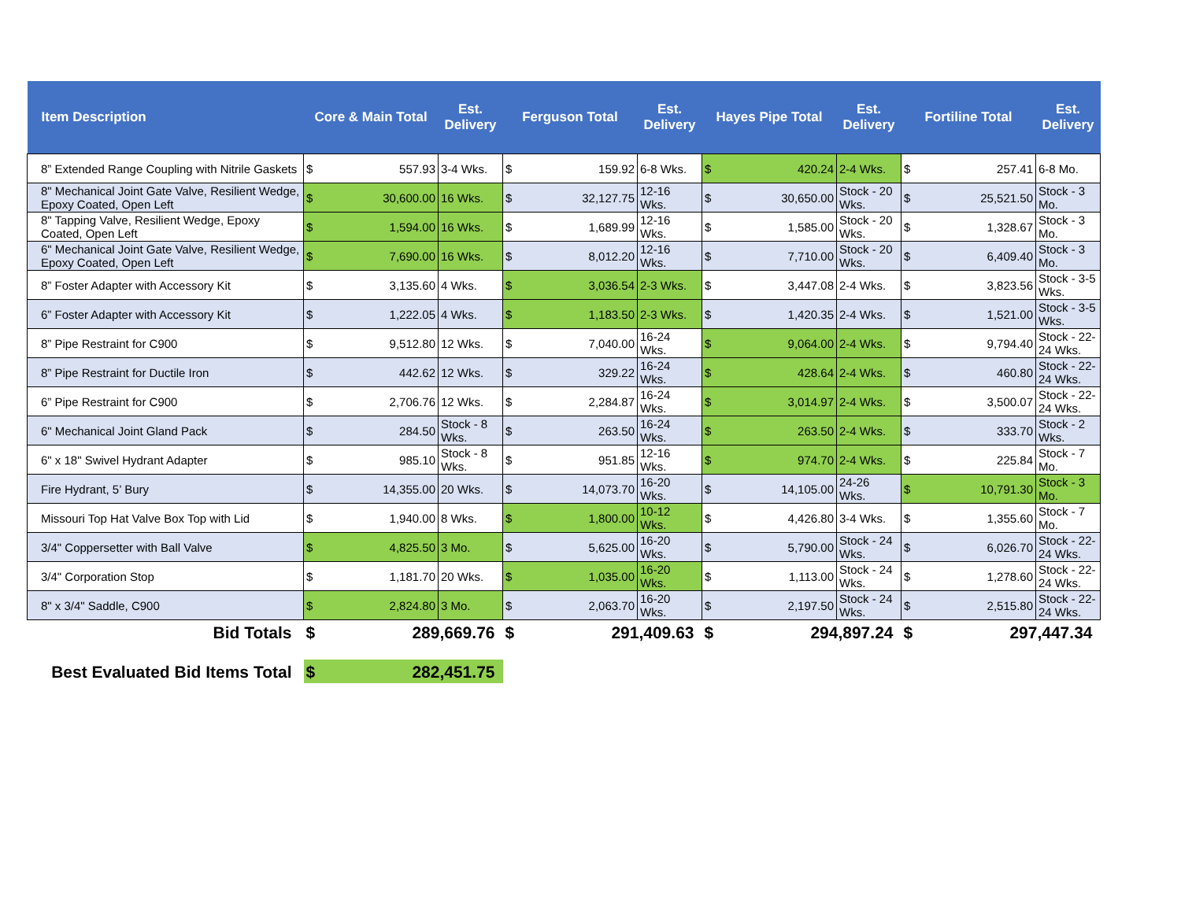| Item Description | Core & Main Total | | Est. Delivery | Ferguson Total | | Est. Delivery | Hayes Pipe Total | | Est. Delivery | Fortiline Total | | Est. Delivery |
| --- | --- | --- | --- | --- | --- | --- | --- | --- | --- | --- | --- | --- |
| 8” Extended Range Coupling with Nitrile Gaskets | $ | 557.93 | 3-4 Wks. | $ | 159.92 | 6-8 Wks. | $ | 420.24 | 2-4 Wks. | $ | 257.41 | 6-8 Mo. |
| 8" Mechanical Joint Gate Valve, Resilient Wedge, Epoxy Coated, Open Left | $ | 30,600.00 | 16 Wks. | $ | 32,127.75 | 12-16 Wks. | $ | 30,650.00 | Stock - 20 Wks. | $ | 25,521.50 | Stock - 3 Mo. |
| 8" Tapping Valve, Resilient Wedge, Epoxy Coated, Open Left | $ | 1,594.00 | 16 Wks. | $ | 1,689.99 | 12-16 Wks. | $ | 1,585.00 | Stock - 20 Wks. | $ | 1,328.67 | Stock - 3 Mo. |
| 6" Mechanical Joint Gate Valve, Resilient Wedge, Epoxy Coated, Open Left | $ | 7,690.00 | 16 Wks. | $ | 8,012.20 | 12-16 Wks. | $ | 7,710.00 | Stock - 20 Wks. | $ | 6,409.40 | Stock - 3 Mo. |
| 8” Foster Adapter with Accessory Kit | $ | 3,135.60 | 4 Wks. | $ | 3,036.54 | 2-3 Wks. | $ | 3,447.08 | 2-4 Wks. | $ | 3,823.56 | Stock - 3-5 Wks. |
| 6” Foster Adapter with Accessory Kit | $ | 1,222.05 | 4 Wks. | $ | 1,183.50 | 2-3 Wks. | $ | 1,420.35 | 2-4 Wks. | $ | 1,521.00 | Stock - 3-5 Wks. |
| 8” Pipe Restraint for C900 | $ | 9,512.80 | 12 Wks. | $ | 7,040.00 | 16-24 Wks. | $ | 9,064.00 | 2-4 Wks. | $ | 9,794.40 | Stock - 22-24 Wks. |
| 8” Pipe Restraint for Ductile Iron | $ | 442.62 | 12 Wks. | $ | 329.22 | 16-24 Wks. | $ | 428.64 | 2-4 Wks. | $ | 460.80 | Stock - 22-24 Wks. |
| 6” Pipe Restraint for C900 | $ | 2,706.76 | 12 Wks. | $ | 2,284.87 | 16-24 Wks. | $ | 3,014.97 | 2-4 Wks. | $ | 3,500.07 | Stock - 22-24 Wks. |
| 6" Mechanical Joint Gland Pack | $ | 284.50 | Stock - 8 Wks. | $ | 263.50 | 16-24 Wks. | $ | 263.50 | 2-4 Wks. | $ | 333.70 | Stock - 2 Wks. |
| 6" x 18" Swivel Hydrant Adapter | $ | 985.10 | Stock - 8 Wks. | $ | 951.85 | 12-16 Wks. | $ | 974.70 | 2-4 Wks. | $ | 225.84 | Stock - 7 Mo. |
| Fire Hydrant, 5’ Bury | $ | 14,355.00 | 20 Wks. | $ | 14,073.70 | 16-20 Wks. | $ | 14,105.00 | 24-26 Wks. | $ | 10,791.30 | Stock - 3 Mo. |
| Missouri Top Hat Valve Box Top with Lid | $ | 1,940.00 | 8 Wks. | $ | 1,800.00 | 10-12 Wks. | $ | 4,426.80 | 3-4 Wks. | $ | 1,355.60 | Stock - 7 Mo. |
| 3/4" Coppersetter with Ball Valve | $ | 4,825.50 | 3 Mo. | $ | 5,625.00 | 16-20 Wks. | $ | 5,790.00 | Stock - 24 Wks. | $ | 6,026.70 | Stock - 22-24 Wks. |
| 3/4" Corporation Stop | $ | 1,181.70 | 20 Wks. | $ | 1,035.00 | 16-20 Wks. | $ | 1,113.00 | Stock - 24 Wks. | $ | 1,278.60 | Stock - 22-24 Wks. |
| 8" x 3/4" Saddle, C900 | $ | 2,824.80 | 3 Mo. | $ | 2,063.70 | 16-20 Wks. | $ | 2,197.50 | Stock - 24 Wks. | $ | 2,515.80 | Stock - 22-24 Wks. |
| Bid Totals | $ | 289,669.76 | | $ | 291,409.63 | | $ | 294,897.24 | | $ | 297,447.34 | |
| Best Evaluated Bid Items Total | $ | 282,451.75 | | | | | | | | | | |